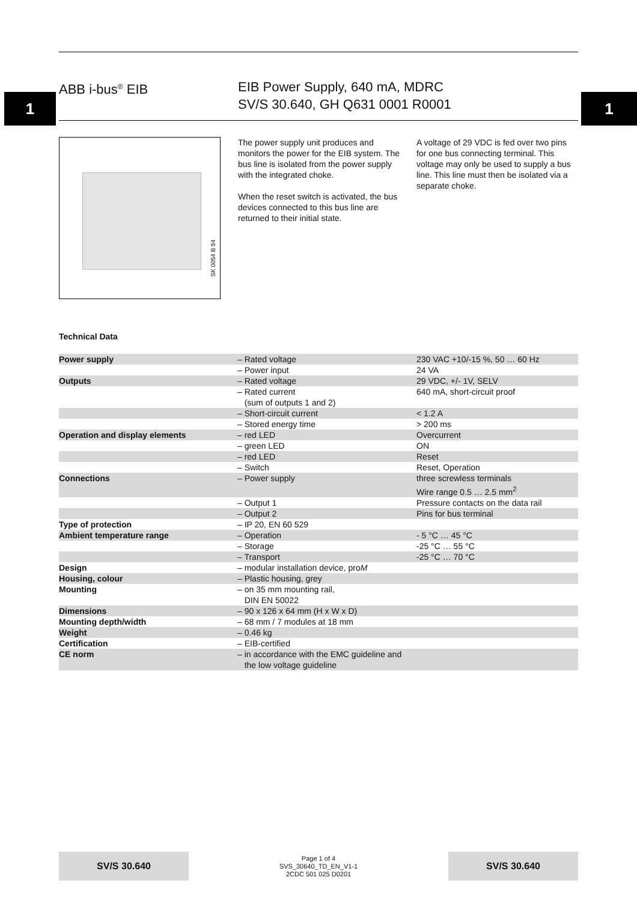1 1
ABB i-bus<sup>®</sup> EIB EIB Power Supply, 640 mA, MDRC
SV/S 30.640, GH Q631 0001 R0001
SK 0054 B 94
The power supply unit produces and monitors the power for the EIB system. The bus line is isolated from the power supply with the integrated choke.
When the reset switch is activated, the bus devices connected to this bus line are returned to their initial state.
A voltage of 29 VDC is fed over two pins for one bus connecting terminal. This voltage may only be used to supply a bus line. This line must then be isolated via a separate choke.
Technical Data
| Power supply | – Rated voltage | 230 VAC +10/-15 %, 50 … 60 Hz |
| | – Power input | 24 VA |
| Outputs | – Rated voltage | 29 VDC, +/- 1V, SELV |
| | – Rated current (sum of outputs 1 and 2) | 640 mA, short-circuit proof |
| | – Short-circuit current | < 1.2 A |
| | – Stored energy time | > 200 ms |
| Operation and display elements | – red LED | Overcurrent |
| | – green LED | ON |
| | – red LED | Reset |
| | – Switch | Reset, Operation |
| Connections | – Power supply | three screwless terminals Wire range 0.5 … 2.5 mm<sup>2</sup> |
| | – Output 1 | Pressure contacts on the data rail |
| | – Output 2 | Pins for bus terminal |
| Type of protection | – IP 20, EN 60 529 | |
| Ambient temperature range | – Operation | - 5 °C … 45 °C |
| | – Storage | -25 °C … 55 °C |
| | – Transport | -25 °C … 70 °C |
| Design | – modular installation device, pro M | |
| Housing, colour | – Plastic housing, grey | |
| Mounting | – on 35 mm mounting rail, DIN EN 50022 | |
| Dimensions | – 90 x 126 x 64 mm (H x W x D) | |
| Mounting depth/width | – 68 mm / 7 modules at 18 mm | |
| Weight | – 0.46 kg | |
| Certification | – EIB-certified | |
| CE norm | – in accordance with the EMC guideline and the low voltage guideline | |
SV/S 30.640
Page 1 of 4
SVS_30640_TD_EN_V1-1
2CDC 501 025 D0201
SV/S 30.640